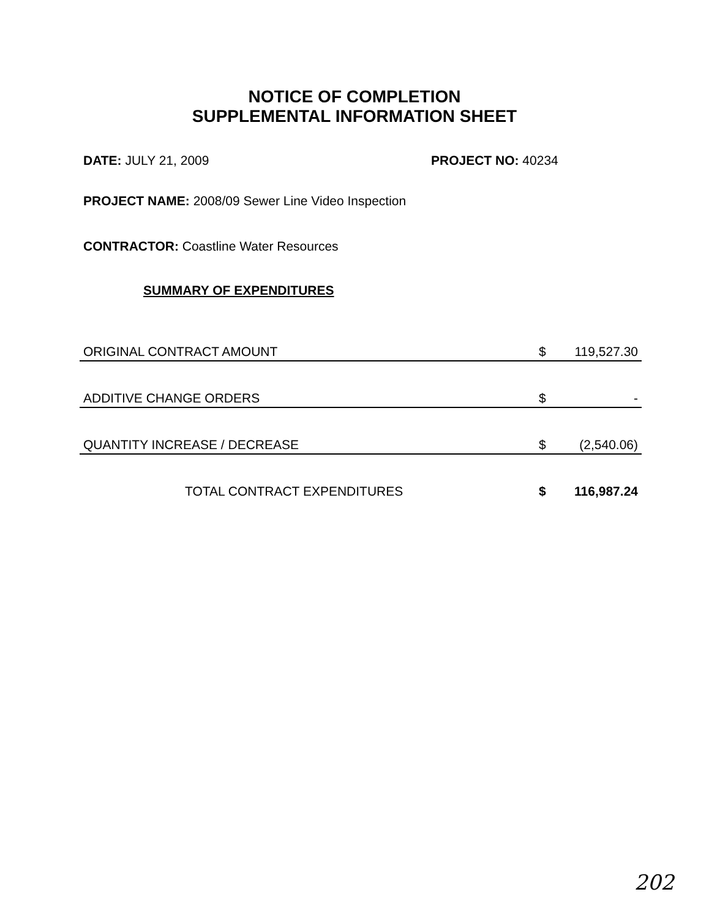NOTICE OF COMPLETION
SUPPLEMENTAL INFORMATION SHEET
DATE: JULY 21, 2009 PROJECT NO: 40234
PROJECT NAME: 2008/09 Sewer Line Video Inspection
CONTRACTOR: Coastline Water Resources
SUMMARY OF EXPENDITURES
| ORIGINAL CONTRACT AMOUNT | $ | 119,527.30 |
| ADDITIVE CHANGE ORDERS | $ | - |
| QUANTITY INCREASE / DECREASE | $ | (2,540.06) |
| TOTAL CONTRACT EXPENDITURES | $ | 116,987.24 |
202